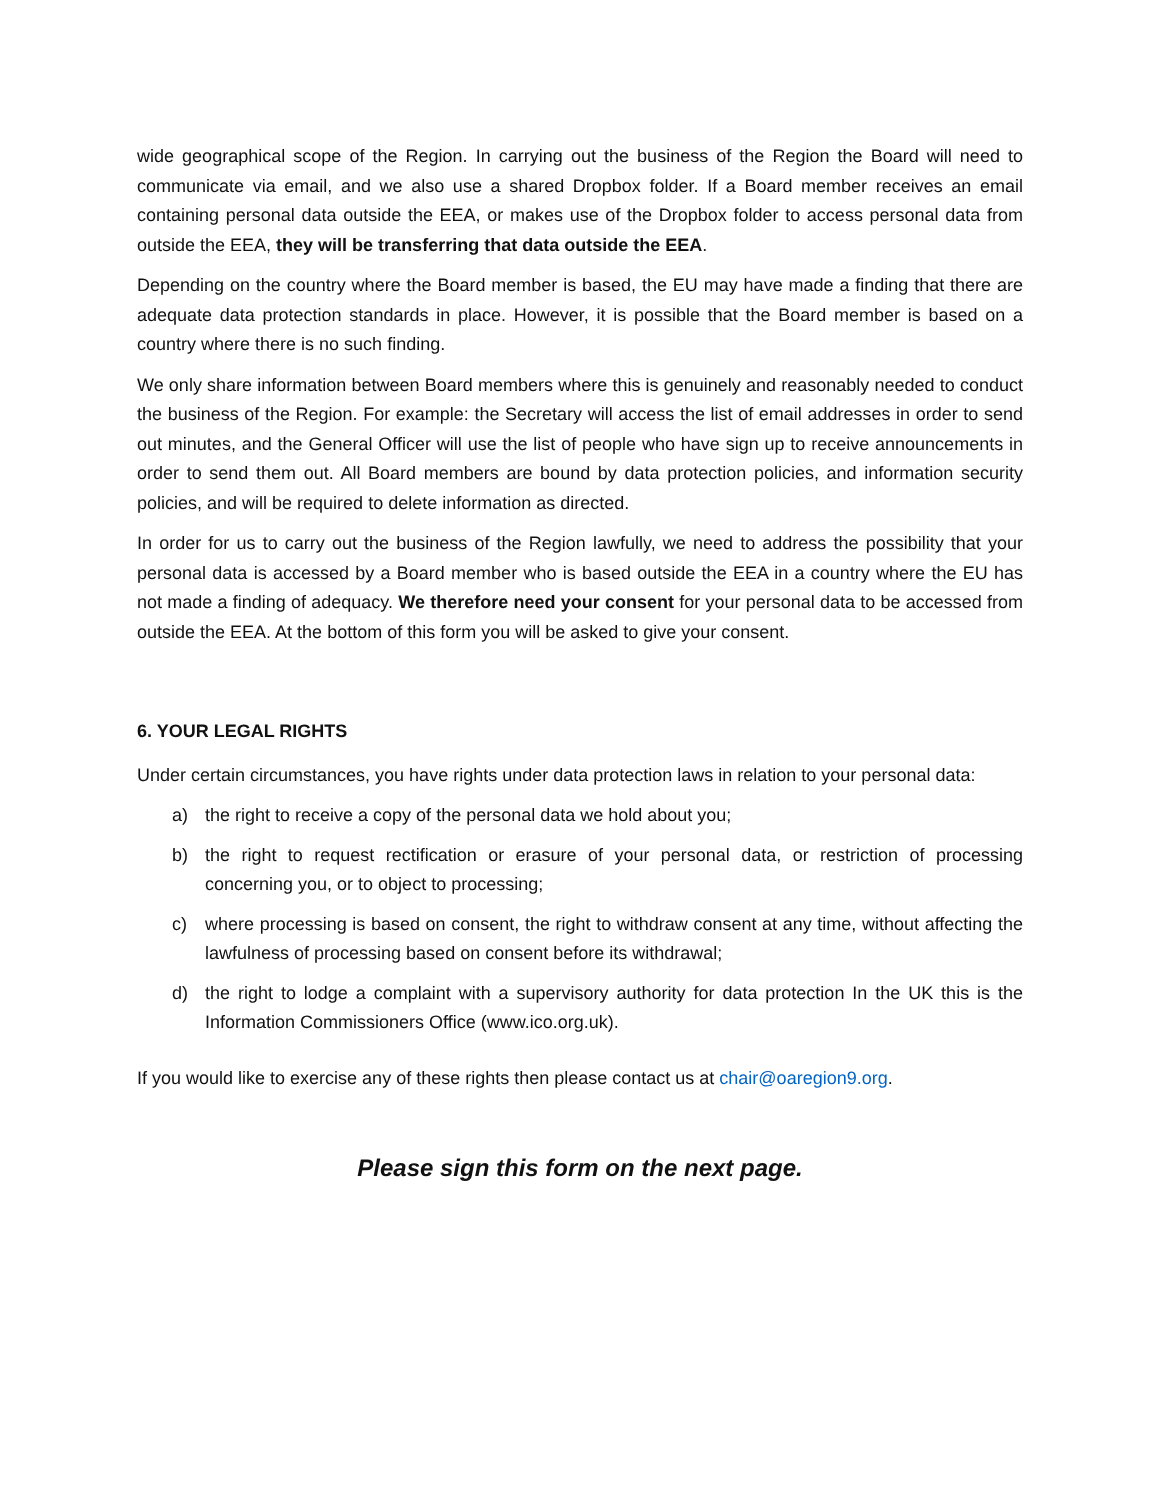wide geographical scope of the Region. In carrying out the business of the Region the Board will need to communicate via email, and we also use a shared Dropbox folder. If a Board member receives an email containing personal data outside the EEA, or makes use of the Dropbox folder to access personal data from outside the EEA, they will be transferring that data outside the EEA.
Depending on the country where the Board member is based, the EU may have made a finding that there are adequate data protection standards in place. However, it is possible that the Board member is based on a country where there is no such finding.
We only share information between Board members where this is genuinely and reasonably needed to conduct the business of the Region. For example: the Secretary will access the list of email addresses in order to send out minutes, and the General Officer will use the list of people who have sign up to receive announcements in order to send them out. All Board members are bound by data protection policies, and information security policies, and will be required to delete information as directed.
In order for us to carry out the business of the Region lawfully, we need to address the possibility that your personal data is accessed by a Board member who is based outside the EEA in a country where the EU has not made a finding of adequacy. We therefore need your consent for your personal data to be accessed from outside the EEA. At the bottom of this form you will be asked to give your consent.
6. YOUR LEGAL RIGHTS
Under certain circumstances, you have rights under data protection laws in relation to your personal data:
a) the right to receive a copy of the personal data we hold about you;
b) the right to request rectification or erasure of your personal data, or restriction of processing concerning you, or to object to processing;
c) where processing is based on consent, the right to withdraw consent at any time, without affecting the lawfulness of processing based on consent before its withdrawal;
d) the right to lodge a complaint with a supervisory authority for data protection In the UK this is the Information Commissioners Office (www.ico.org.uk).
If you would like to exercise any of these rights then please contact us at chair@oaregion9.org.
Please sign this form on the next page.